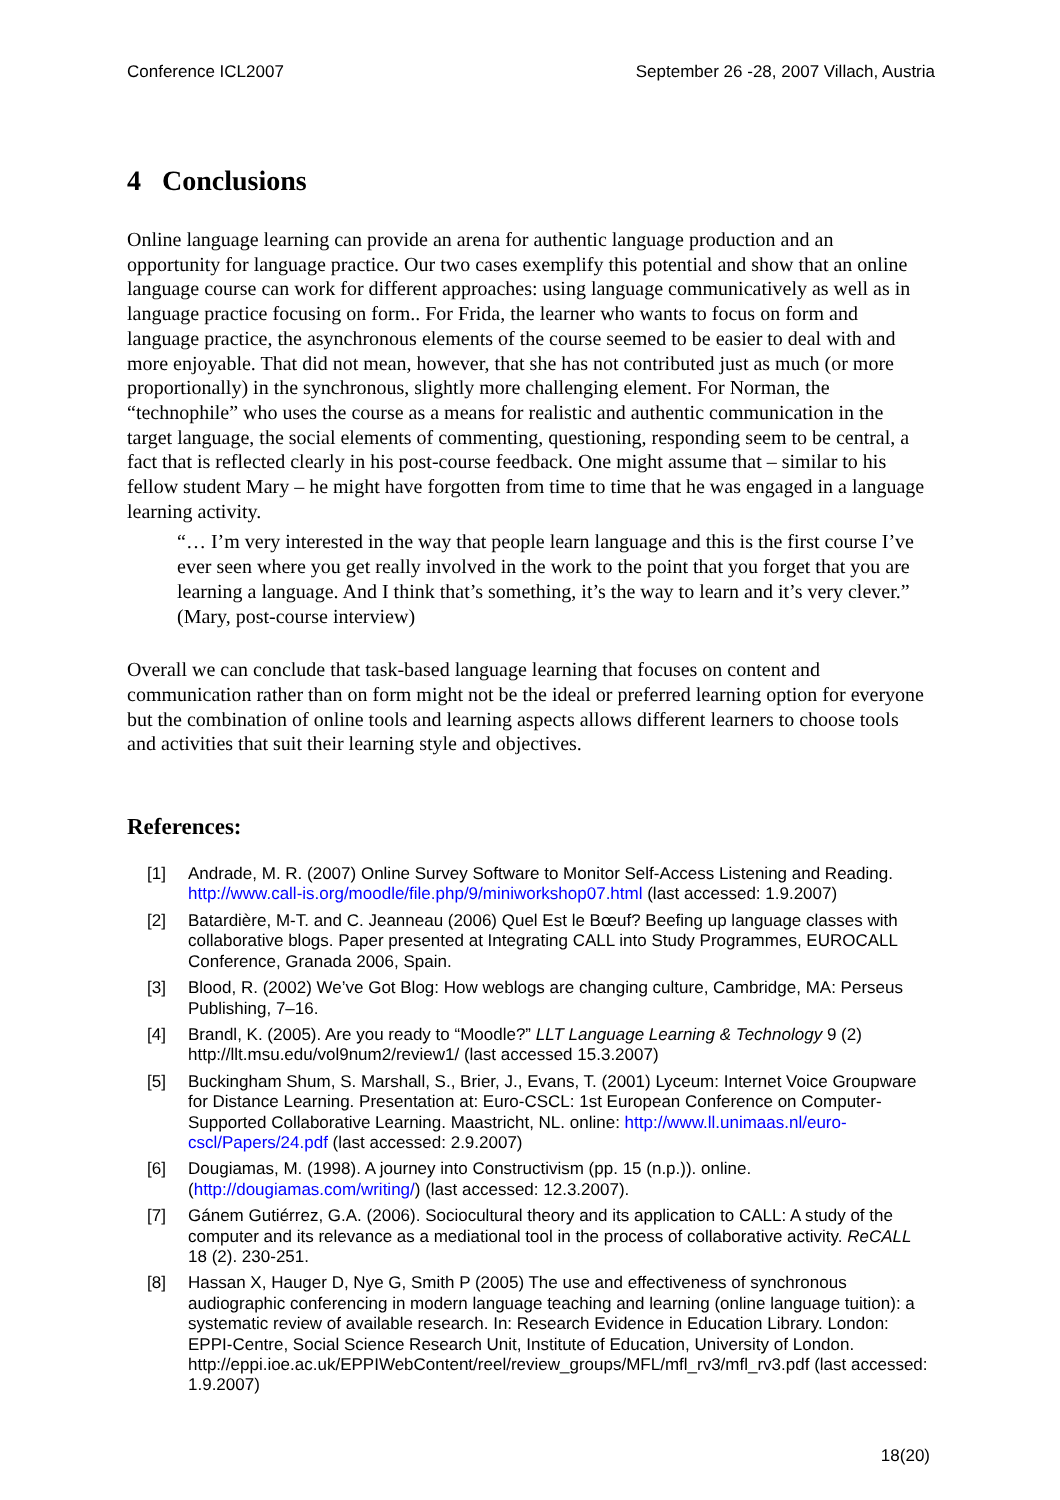Conference ICL2007 September 26 -28, 2007 Villach, Austria
4 Conclusions
Online language learning can provide an arena for authentic language production and an opportunity for language practice. Our two cases exemplify this potential and show that an online language course can work for different approaches: using language communicatively as well as in language practice focusing on form.. For Frida, the learner who wants to focus on form and language practice, the asynchronous elements of the course seemed to be easier to deal with and more enjoyable. That did not mean, however, that she has not contributed just as much (or more proportionally) in the synchronous, slightly more challenging element. For Norman, the “technophile” who uses the course as a means for realistic and authentic communication in the target language, the social elements of commenting, questioning, responding seem to be central, a fact that is reflected clearly in his post-course feedback. One might assume that – similar to his fellow student Mary – he might have forgotten from time to time that he was engaged in a language learning activity.
“… I’m very interested in the way that people learn language and this is the first course I’ve ever seen where you get really involved in the work to the point that you forget that you are learning a language. And I think that’s something, it’s the way to learn and it’s very clever.” (Mary, post-course interview)
Overall we can conclude that task-based language learning that focuses on content and communication rather than on form might not be the ideal or preferred learning option for everyone but the combination of online tools and learning aspects allows different learners to choose tools and activities that suit their learning style and objectives.
References:
[1] Andrade, M. R. (2007) Online Survey Software to Monitor Self-Access Listening and Reading. http://www.call-is.org/moodle/file.php/9/miniworkshop07.html (last accessed: 1.9.2007)
[2] Batardière, M-T. and C. Jeanneau (2006) Quel Est le Bœuf? Beefing up language classes with collaborative blogs. Paper presented at Integrating CALL into Study Programmes, EUROCALL Conference, Granada 2006, Spain.
[3] Blood, R. (2002) We’ve Got Blog: How weblogs are changing culture, Cambridge, MA: Perseus Publishing, 7–16.
[4] Brandl, K. (2005). Are you ready to “Moodle?” LLT Language Learning & Technology 9 (2) http://llt.msu.edu/vol9num2/review1/ (last accessed 15.3.2007)
[5] Buckingham Shum, S. Marshall, S., Brier, J., Evans, T. (2001) Lyceum: Internet Voice Groupware for Distance Learning. Presentation at: Euro-CSCL: 1st European Conference on Computer-Supported Collaborative Learning. Maastricht, NL. online: http://www.ll.unimaas.nl/euro-cscl/Papers/24.pdf (last accessed: 2.9.2007)
[6] Dougiamas, M. (1998). A journey into Constructivism (pp. 15 (n.p.)). online. (http://dougiamas.com/writing/) (last accessed: 12.3.2007).
[7] Gánem Gutiérrez, G.A. (2006). Sociocultural theory and its application to CALL: A study of the computer and its relevance as a mediational tool in the process of collaborative activity. ReCALL 18 (2). 230-251.
[8] Hassan X, Hauger D, Nye G, Smith P (2005) The use and effectiveness of synchronous audiographic conferencing in modern language teaching and learning (online language tuition): a systematic review of available research. In: Research Evidence in Education Library. London: EPPI-Centre, Social Science Research Unit, Institute of Education, University of London. http://eppi.ioe.ac.uk/EPPIWebContent/reel/review_groups/MFL/mfl_rv3/mfl_rv3.pdf (last accessed: 1.9.2007)
18(20)